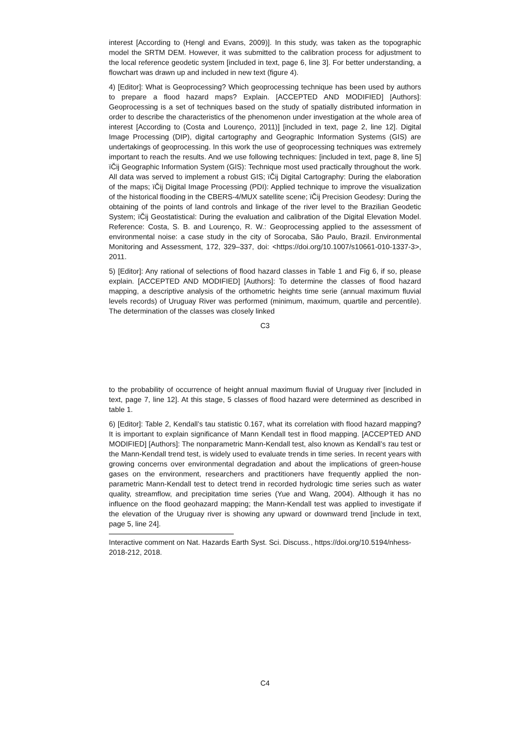interest [According to (Hengl and Evans, 2009)]. In this study, was taken as the topographic model the SRTM DEM. However, it was submitted to the calibration process for adjustment to the local reference geodetic system [included in text, page 6, line 3]. For better understanding, a flowchart was drawn up and included in new text (figure 4).
4) [Editor]: What is Geoprocessing? Which geoprocessing technique has been used by authors to prepare a flood hazard maps? Explain. [ACCEPTED AND MODIFIED] [Authors]: Geoprocessing is a set of techniques based on the study of spatially distributed information in order to describe the characteristics of the phenomenon under investigation at the whole area of interest [According to (Costa and Lourenço, 2011)] [included in text, page 2, line 12]. Digital Image Processing (DIP), digital cartography and Geographic Information Systems (GIS) are undertakings of geoprocessing. In this work the use of geoprocessing techniques was extremely important to reach the results. And we use following techniques: [included in text, page 8, line 5] ïČij Geographic Information System (GIS): Technique most used practically throughout the work. All data was served to implement a robust GIS; ïČij Digital Cartography: During the elaboration of the maps; ïČij Digital Image Processing (PDI): Applied technique to improve the visualization of the historical flooding in the CBERS-4/MUX satellite scene; ïČij Precision Geodesy: During the obtaining of the points of land controls and linkage of the river level to the Brazilian Geodetic System; ïČij Geostatistical: During the evaluation and calibration of the Digital Elevation Model. Reference: Costa, S. B. and Lourenço, R. W.: Geoprocessing applied to the assessment of environmental noise: a case study in the city of Sorocaba, São Paulo, Brazil. Environmental Monitoring and Assessment, 172, 329–337, doi: <https://doi.org/10.1007/s10661-010-1337-3>, 2011.
5) [Editor]: Any rational of selections of flood hazard classes in Table 1 and Fig 6, if so, please explain. [ACCEPTED AND MODIFIED] [Authors]: To determine the classes of flood hazard mapping, a descriptive analysis of the orthometric heights time serie (annual maximum fluvial levels records) of Uruguay River was performed (minimum, maximum, quartile and percentile). The determination of the classes was closely linked
C3
to the probability of occurrence of height annual maximum fluvial of Uruguay river [included in text, page 7, line 12]. At this stage, 5 classes of flood hazard were determined as described in table 1.
6) [Editor]: Table 2, Kendall’s tau statistic 0.167, what its correlation with flood hazard mapping? It is important to explain significance of Mann Kendall test in flood mapping. [ACCEPTED AND MODIFIED] [Authors]: The nonparametric Mann-Kendall test, also known as Kendall’s τau test or the Mann-Kendall trend test, is widely used to evaluate trends in time series. In recent years with growing concerns over environmental degradation and about the implications of green-house gases on the environment, researchers and practitioners have frequently applied the non-parametric Mann-Kendall test to detect trend in recorded hydrologic time series such as water quality, streamflow, and precipitation time series (Yue and Wang, 2004). Although it has no influence on the flood geohazard mapping; the Mann-Kendall test was applied to investigate if the elevation of the Uruguay river is showing any upward or downward trend [include in text, page 5, line 24].
Interactive comment on Nat. Hazards Earth Syst. Sci. Discuss., https://doi.org/10.5194/nhess-2018-212, 2018.
C4